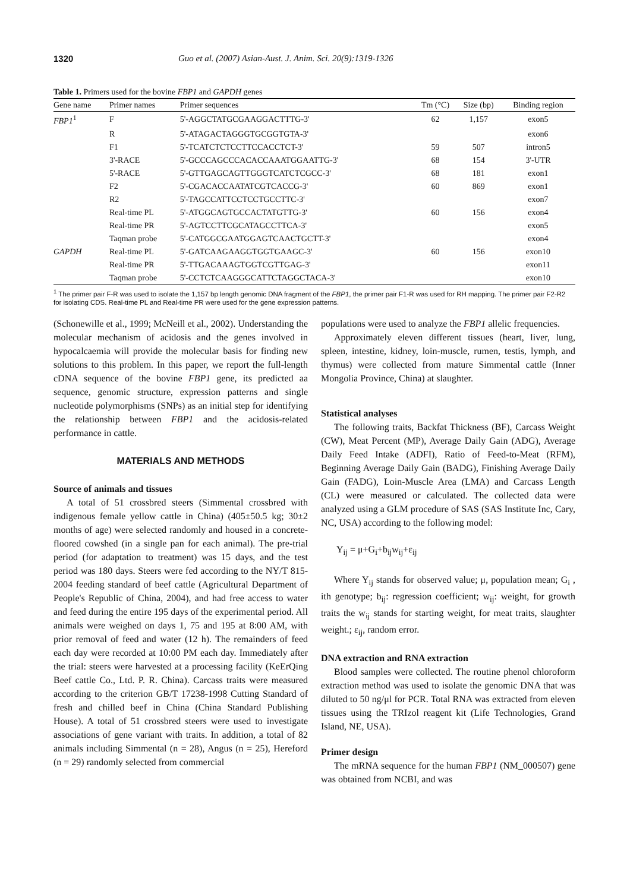1320 Guo et al. (2007) Asian-Aust. J. Anim. Sci. 20(9):1319-1326
Table 1. Primers used for the bovine FBP1 and GAPDH genes
| Gene name | Primer names | Primer sequences | Tm (°C) | Size (bp) | Binding region |
| --- | --- | --- | --- | --- | --- |
| FBP1<sup>1</sup> | F | 5'-AGGCTATGCGAAGGACTTTG-3' | 62 | 1,157 | exon5 |
| | R | 5'-ATAGACTAGGGTGCGGTGTA-3' | | | exon6 |
| | F1 | 5'-TCATCTCTCCTTCCACCTCT-3' | 59 | 507 | intron5 |
| | 3'-RACE | 5'-GCCCAGCCCACACCAAATGGAATTG-3' | 68 | 154 | 3'-UTR |
| | 5'-RACE | 5'-GTTGAGCAGTTGGGTCATCTCGCC-3' | 68 | 181 | exon1 |
| | F2 | 5'-CGACACCAATATCGTCACCG-3' | 60 | 869 | exon1 |
| | R2 | 5'-TAGCCATTCCTCCTGCCTTC-3' | | | exon7 |
| | Real-time PL | 5'-ATGGCAGTGCCACTATGTTG-3' | 60 | 156 | exon4 |
| | Real-time PR | 5'-AGTCCTTCGCATAGCCTTCA-3' | | | exon5 |
| | Taqman probe | 5'-CATGGCGAATGGAGTCAACTGCTT-3' | | | exon4 |
| GAPDH | Real-time PL | 5'-GATCAAGAAGGTGGTGAAGC-3' | 60 | 156 | exon10 |
| | Real-time PR | 5'-TTGACAAAGTGGTCGTTGAG-3' | | | exon11 |
| | Taqman probe | 5'-CCTCTCAAGGGCATTCTAGGCTACA-3' | | | exon10 |
<sup>1</sup> The primer pair F-R was used to isolate the 1,157 bp length genomic DNA fragment of the FBP1, the primer pair F1-R was used for RH mapping. The primer pair F2-R2 for isolating CDS. Real-time PL and Real-time PR were used for the gene expression patterns.
(Schonewille et al., 1999; McNeill et al., 2002). Understanding the molecular mechanism of acidosis and the genes involved in hypocalcaemia will provide the molecular basis for finding new solutions to this problem. In this paper, we report the full-length cDNA sequence of the bovine FBP1 gene, its predicted aa sequence, genomic structure, expression patterns and single nucleotide polymorphisms (SNPs) as an initial step for identifying the relationship between FBP1 and the acidosis-related performance in cattle.
MATERIALS AND METHODS
Source of animals and tissues
A total of 51 crossbred steers (Simmental crossbred with indigenous female yellow cattle in China) (405±50.5 kg; 30±2 months of age) were selected randomly and housed in a concrete-floored cowshed (in a single pan for each animal). The pre-trial period (for adaptation to treatment) was 15 days, and the test period was 180 days. Steers were fed according to the NY/T 815-2004 feeding standard of beef cattle (Agricultural Department of People's Republic of China, 2004), and had free access to water and feed during the entire 195 days of the experimental period. All animals were weighed on days 1, 75 and 195 at 8:00 AM, with prior removal of feed and water (12 h). The remainders of feed each day were recorded at 10:00 PM each day. Immediately after the trial: steers were harvested at a processing facility (KeErQing Beef cattle Co., Ltd. P. R. China). Carcass traits were measured according to the criterion GB/T 17238-1998 Cutting Standard of fresh and chilled beef in China (China Standard Publishing House). A total of 51 crossbred steers were used to investigate associations of gene variant with traits. In addition, a total of 82 animals including Simmental (n = 28), Angus (n = 25), Hereford (n = 29) randomly selected from commercial
populations were used to analyze the FBP1 allelic frequencies.
Approximately eleven different tissues (heart, liver, lung, spleen, intestine, kidney, loin-muscle, rumen, testis, lymph, and thymus) were collected from mature Simmental cattle (Inner Mongolia Province, China) at slaughter.
Statistical analyses
The following traits, Backfat Thickness (BF), Carcass Weight (CW), Meat Percent (MP), Average Daily Gain (ADG), Average Daily Feed Intake (ADFI), Ratio of Feed-to-Meat (RFM), Beginning Average Daily Gain (BADG), Finishing Average Daily Gain (FADG), Loin-Muscle Area (LMA) and Carcass Length (CL) were measured or calculated. The collected data were analyzed using a GLM procedure of SAS (SAS Institute Inc, Cary, NC, USA) according to the following model:
Y<sub>ij</sub> = μ+G<sub>i</sub>+b<sub>ij</sub>w<sub>ij</sub>+ε<sub>ij</sub>
Where Y<sub>ij</sub> stands for observed value; μ, population mean; G<sub>i</sub> , ith genotype; b<sub>ij</sub>: regression coefficient; w<sub>ij</sub>: weight, for growth traits the w<sub>ij</sub> stands for starting weight, for meat traits, slaughter weight.; ε<sub>ij</sub>, random error.
DNA extraction and RNA extraction
Blood samples were collected. The routine phenol chloroform extraction method was used to isolate the genomic DNA that was diluted to 50 ng/μl for PCR. Total RNA was extracted from eleven tissues using the TRIzol reagent kit (Life Technologies, Grand Island, NE, USA).
Primer design
The mRNA sequence for the human FBP1 (NM_000507) gene was obtained from NCBI, and was